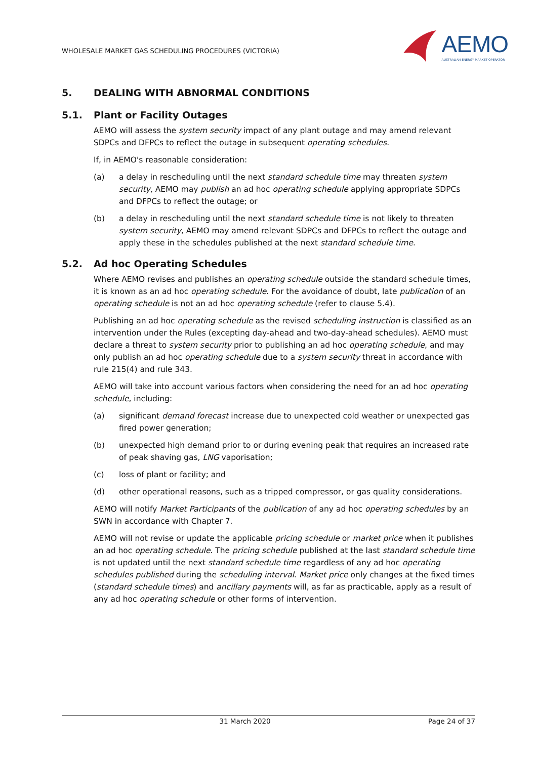WHOLESALE MARKET GAS SCHEDULING PROCEDURES (VICTORIA)
AEMO
AUSTRALIAN ENERGY MARKET OPERATOR
5. DEALING WITH ABNORMAL CONDITIONS
5.1. Plant or Facility Outages
AEMO will assess the system security impact of any plant outage and may amend relevant SDPCs and DFPCs to reflect the outage in subsequent operating schedules.
If, in AEMO's reasonable consideration:
(a) a delay in rescheduling until the next standard schedule time may threaten system security, AEMO may publish an ad hoc operating schedule applying appropriate SDPCs and DFPCs to reflect the outage; or
(b) a delay in rescheduling until the next standard schedule time is not likely to threaten system security, AEMO may amend relevant SDPCs and DFPCs to reflect the outage and apply these in the schedules published at the next standard schedule time.
5.2. Ad hoc Operating Schedules
Where AEMO revises and publishes an operating schedule outside the standard schedule times, it is known as an ad hoc operating schedule. For the avoidance of doubt, late publication of an operating schedule is not an ad hoc operating schedule (refer to clause 5.4).
Publishing an ad hoc operating schedule as the revised scheduling instruction is classified as an intervention under the Rules (excepting day-ahead and two-day-ahead schedules). AEMO must declare a threat to system security prior to publishing an ad hoc operating schedule, and may only publish an ad hoc operating schedule due to a system security threat in accordance with rule 215(4) and rule 343.
AEMO will take into account various factors when considering the need for an ad hoc operating schedule, including:
(a) significant demand forecast increase due to unexpected cold weather or unexpected gas fired power generation;
(b) unexpected high demand prior to or during evening peak that requires an increased rate of peak shaving gas, LNG vaporisation;
(c) loss of plant or facility; and
(d) other operational reasons, such as a tripped compressor, or gas quality considerations.
AEMO will notify Market Participants of the publication of any ad hoc operating schedules by an SWN in accordance with Chapter 7.
AEMO will not revise or update the applicable pricing schedule or market price when it publishes an ad hoc operating schedule. The pricing schedule published at the last standard schedule time is not updated until the next standard schedule time regardless of any ad hoc operating schedules published during the scheduling interval. Market price only changes at the fixed times (standard schedule times) and ancillary payments will, as far as practicable, apply as a result of any ad hoc operating schedule or other forms of intervention.
31 March 2020 Page 24 of 37